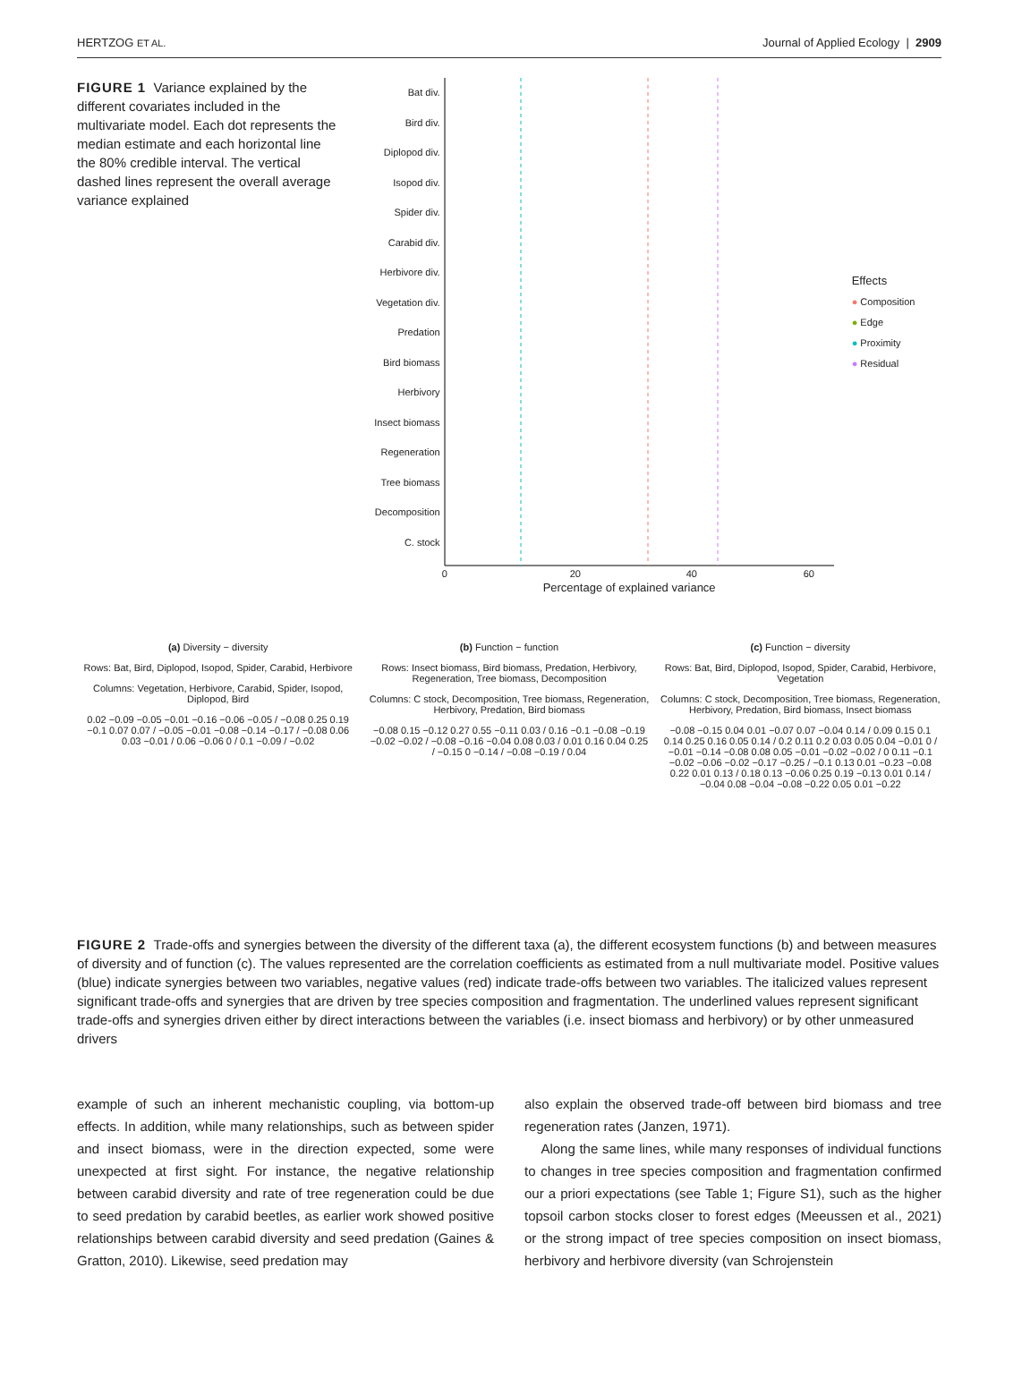HERTZOG ET AL. Journal of Applied Ecology | 2909
FIGURE 1 Variance explained by the different covariates included in the multivariate model. Each dot represents the median estimate and each horizontal line the 80% credible interval. The vertical dashed lines represent the overall average variance explained
Bat div.
Bird div.
Diplopod div.
Isopod div.
Spider div.
Carabid div.
Herbivore div.
Vegetation div.
Predation
Bird biomass
Herbivory
Insect biomass
Regeneration
Tree biomass
Decomposition
C. stock
0 20 40 60
Percentage of explained variance
Effects
● Composition
● Edge
● Proximity
● Residual
(a) Diversity − diversity
Rows: Bat, Bird, Diplopod, Isopod, Spider, Carabid, Herbivore
Columns: Vegetation, Herbivore, Carabid, Spider, Isopod, Diplopod, Bird
0.02 −0.09 −0.05 −0.01 −0.16 −0.06 −0.05 / −0.08 0.25 0.19 −0.1 0.07 0.07 / −0.05 −0.01 −0.08 −0.14 −0.17 / −0.08 0.06 0.03 −0.01 / 0.06 −0.06 0 / 0.1 −0.09 / −0.02
(b) Function − function
Rows: Insect biomass, Bird biomass, Predation, Herbivory, Regeneration, Tree biomass, Decomposition
Columns: C stock, Decomposition, Tree biomass, Regeneration, Herbivory, Predation, Bird biomass
−0.08 0.15 −0.12 0.27 0.55 −0.11 0.03 / 0.16 −0.1 −0.08 −0.19 −0.02 −0.02 / −0.08 −0.16 −0.04 0.08 0.03 / 0.01 0.16 0.04 0.25 / −0.15 0 −0.14 / −0.08 −0.19 / 0.04
(c) Function − diversity
Rows: Bat, Bird, Diplopod, Isopod, Spider, Carabid, Herbivore, Vegetation
Columns: C stock, Decomposition, Tree biomass, Regeneration, Herbivory, Predation, Bird biomass, Insect biomass
−0.08 −0.15 0.04 0.01 −0.07 0.07 −0.04 0.14 / 0.09 0.15 0.1 0.14 0.25 0.16 0.05 0.14 / 0.2 0.11 0.2 0.03 0.05 0.04 −0.01 0 / −0.01 −0.14 −0.08 0.08 0.05 −0.01 −0.02 −0.02 / 0 0.11 −0.1 −0.02 −0.06 −0.02 −0.17 −0.25 / −0.1 0.13 0.01 −0.23 −0.08 0.22 0.01 0.13 / 0.18 0.13 −0.06 0.25 0.19 −0.13 0.01 0.14 / −0.04 0.08 −0.04 −0.08 −0.22 0.05 0.01 −0.22
FIGURE 2 Trade-offs and synergies between the diversity of the different taxa (a), the different ecosystem functions (b) and between measures of diversity and of function (c). The values represented are the correlation coefficients as estimated from a null multivariate model. Positive values (blue) indicate synergies between two variables, negative values (red) indicate trade-offs between two variables. The italicized values represent significant trade-offs and synergies that are driven by tree species composition and fragmentation. The underlined values represent significant trade-offs and synergies driven either by direct interactions between the variables (i.e. insect biomass and herbivory) or by other unmeasured drivers
example of such an inherent mechanistic coupling, via bottom-up effects. In addition, while many relationships, such as between spider and insect biomass, were in the direction expected, some were unexpected at first sight. For instance, the negative relationship between carabid diversity and rate of tree regeneration could be due to seed predation by carabid beetles, as earlier work showed positive relationships between carabid diversity and seed predation (Gaines & Gratton, 2010). Likewise, seed predation may
also explain the observed trade-off between bird biomass and tree regeneration rates (Janzen, 1971).
Along the same lines, while many responses of individual functions to changes in tree species composition and fragmentation confirmed our a priori expectations (see Table 1; Figure S1), such as the higher topsoil carbon stocks closer to forest edges (Meeussen et al., 2021) or the strong impact of tree species composition on insect biomass, herbivory and herbivore diversity (van Schrojenstein